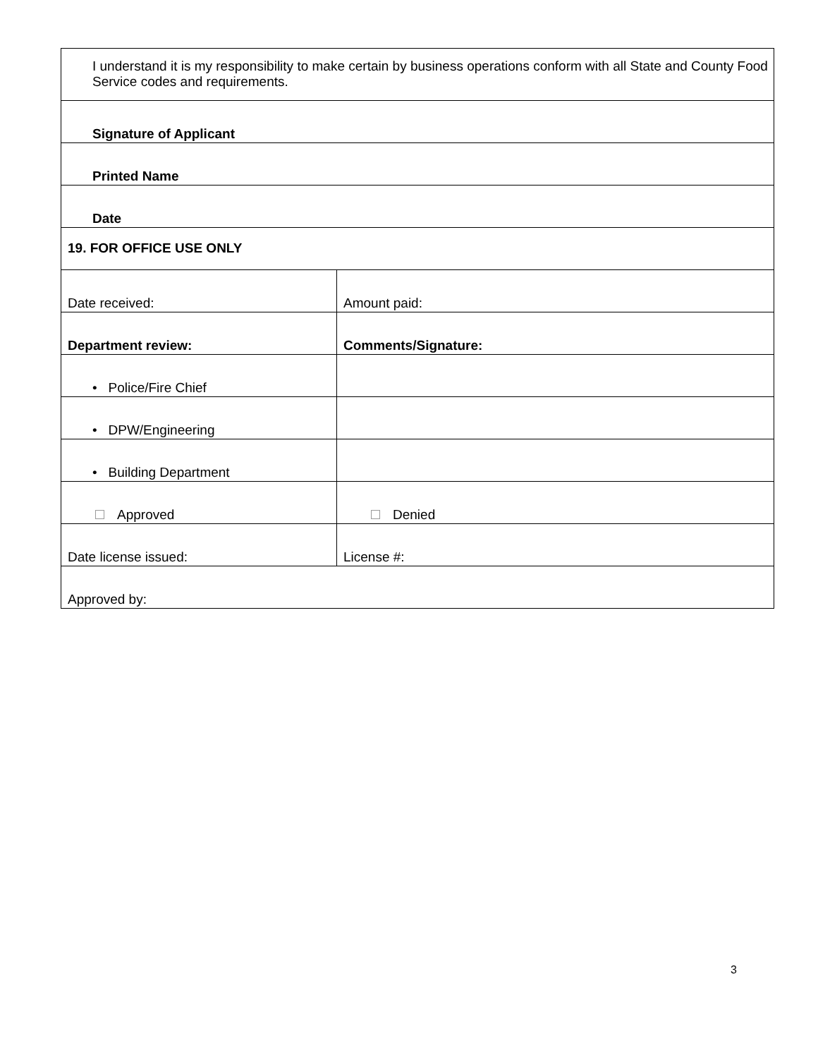| I understand it is my responsibility to make certain by business operations conform with all State and County Food Service codes and requirements. | |
| Signature of Applicant | |
| Printed Name | |
| Date | |
| 19. FOR OFFICE USE ONLY | |
| Date received: | Amount paid: |
| Department review: | Comments/Signature: |
| • Police/Fire Chief | |
| • DPW/Engineering | |
| • Building Department | |
| Approved | Denied |
| Date license issued: | License #: |
| Approved by: | |
3